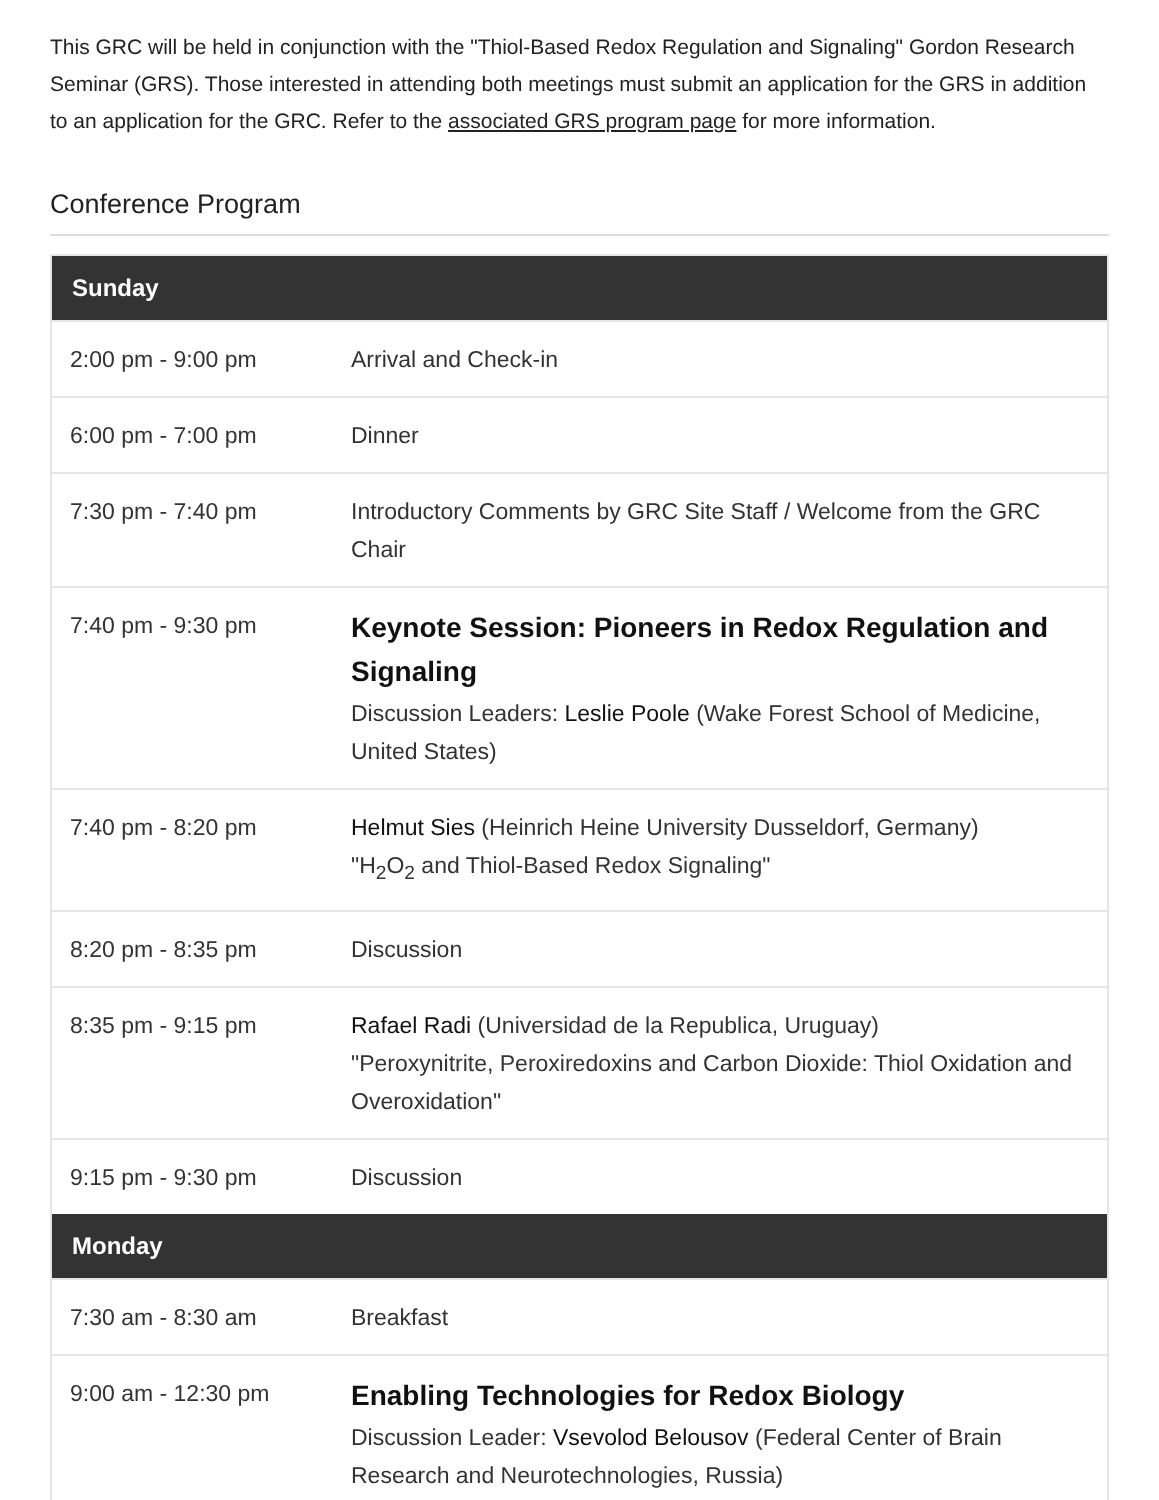This GRC will be held in conjunction with the "Thiol-Based Redox Regulation and Signaling" Gordon Research Seminar (GRS). Those interested in attending both meetings must submit an application for the GRS in addition to an application for the GRC. Refer to the associated GRS program page for more information.
Conference Program
| Sunday | |
| --- | --- |
| 2:00 pm - 9:00 pm | Arrival and Check-in |
| 6:00 pm - 7:00 pm | Dinner |
| 7:30 pm - 7:40 pm | Introductory Comments by GRC Site Staff / Welcome from the GRC Chair |
| 7:40 pm - 9:30 pm | Keynote Session: Pioneers in Redox Regulation and Signaling Discussion Leaders: Leslie Poole (Wake Forest School of Medicine, United States) |
| 7:40 pm - 8:20 pm | Helmut Sies (Heinrich Heine University Dusseldorf, Germany) "H<sub>2</sub>O<sub>2</sub> and Thiol-Based Redox Signaling" |
| 8:20 pm - 8:35 pm | Discussion |
| 8:35 pm - 9:15 pm | Rafael Radi (Universidad de la Republica, Uruguay) "Peroxynitrite, Peroxiredoxins and Carbon Dioxide: Thiol Oxidation and Overoxidation" |
| 9:15 pm - 9:30 pm | Discussion |
| Monday | |
| 7:30 am - 8:30 am | Breakfast |
| 9:00 am - 12:30 pm | Enabling Technologies for Redox Biology Discussion Leader: Vsevolod Belousov (Federal Center of Brain Research and Neurotechnologies, Russia) |